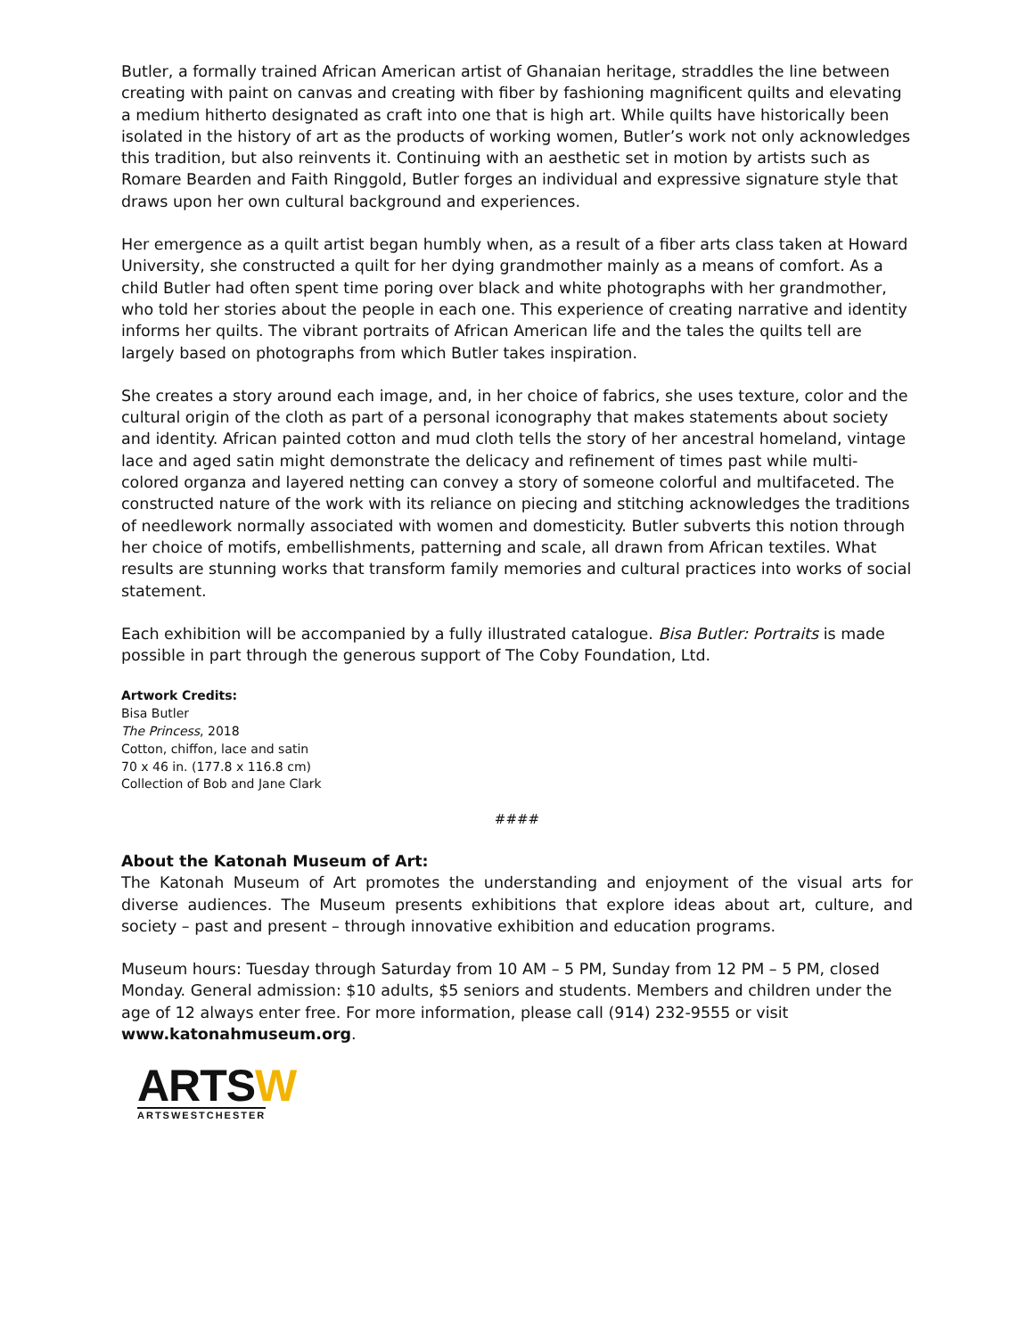Butler, a formally trained African American artist of Ghanaian heritage, straddles the line between creating with paint on canvas and creating with fiber by fashioning magnificent quilts and elevating a medium hitherto designated as craft into one that is high art. While quilts have historically been isolated in the history of art as the products of working women, Butler’s work not only acknowledges this tradition, but also reinvents it. Continuing with an aesthetic set in motion by artists such as Romare Bearden and Faith Ringgold, Butler forges an individual and expressive signature style that draws upon her own cultural background and experiences.
Her emergence as a quilt artist began humbly when, as a result of a fiber arts class taken at Howard University, she constructed a quilt for her dying grandmother mainly as a means of comfort. As a child Butler had often spent time poring over black and white photographs with her grandmother, who told her stories about the people in each one. This experience of creating narrative and identity informs her quilts. The vibrant portraits of African American life and the tales the quilts tell are largely based on photographs from which Butler takes inspiration.
She creates a story around each image, and, in her choice of fabrics, she uses texture, color and the cultural origin of the cloth as part of a personal iconography that makes statements about society and identity. African painted cotton and mud cloth tells the story of her ancestral homeland, vintage lace and aged satin might demonstrate the delicacy and refinement of times past while multi-colored organza and layered netting can convey a story of someone colorful and multifaceted. The constructed nature of the work with its reliance on piecing and stitching acknowledges the traditions of needlework normally associated with women and domesticity. Butler subverts this notion through her choice of motifs, embellishments, patterning and scale, all drawn from African textiles. What results are stunning works that transform family memories and cultural practices into works of social statement.
Each exhibition will be accompanied by a fully illustrated catalogue. Bisa Butler: Portraits is made possible in part through the generous support of The Coby Foundation, Ltd.
Artwork Credits:
Bisa Butler
The Princess, 2018
Cotton, chiffon, lace and satin
70 x 46 in. (177.8 x 116.8 cm)
Collection of Bob and Jane Clark
####
About the Katonah Museum of Art:
The Katonah Museum of Art promotes the understanding and enjoyment of the visual arts for diverse audiences. The Museum presents exhibitions that explore ideas about art, culture, and society – past and present – through innovative exhibition and education programs.
Museum hours: Tuesday through Saturday from 10 AM – 5 PM, Sunday from 12 PM – 5 PM, closed Monday. General admission: $10 adults, $5 seniors and students. Members and children under the age of 12 always enter free. For more information, please call (914) 232-9555 or visit www.katonahmuseum.org.
ARTSW
ARTSWESTCHESTER